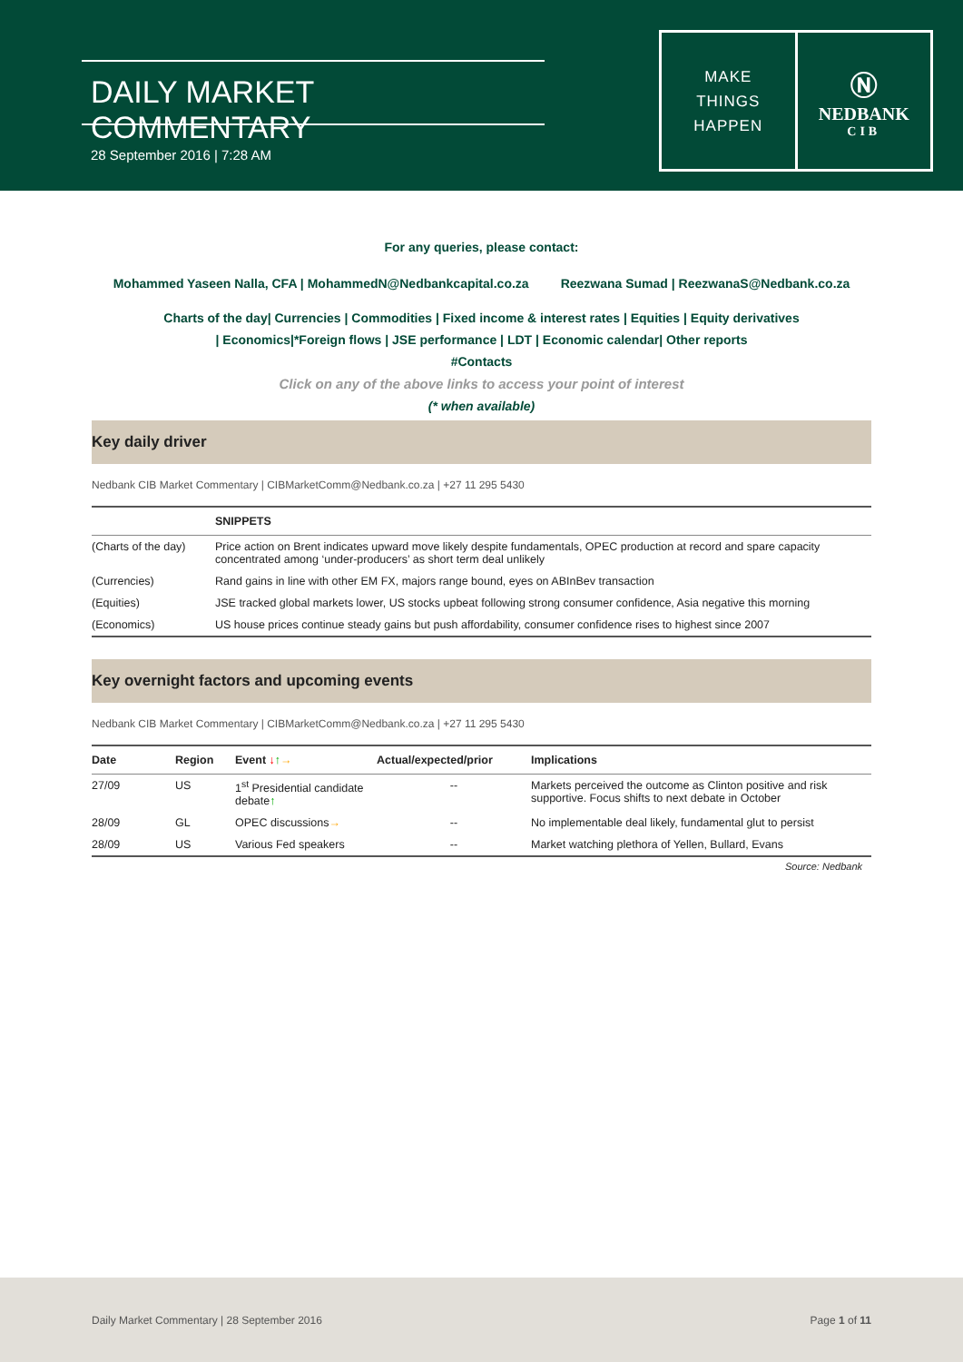DAILY MARKET COMMENTARY
28 September 2016 | 7:28 AM
MAKE
THINGS
HAPPEN
Ⓝ
NEDBANK
CIB
For any queries, please contact:
Mohammed Yaseen Nalla, CFA | MohammedN@Nedbankcapital.co.za Reezwana Sumad | ReezwanaS@Nedbank.co.za
Charts of the day| Currencies | Commodities | Fixed income & interest rates | Equities | Equity derivatives
| Economics|*Foreign flows | JSE performance | LDT | Economic calendar| Other reports
#Contacts
Click on any of the above links to access your point of interest
(* when available)
Key daily driver
Nedbank CIB Market Commentary | CIBMarketComm@Nedbank.co.za | +27 11 295 5430
| | SNIPPETS |
| --- | --- |
| (Charts of the day) | Price action on Brent indicates upward move likely despite fundamentals, OPEC production at record and spare capacity concentrated among ‘under-producers’ as short term deal unlikely |
| (Currencies) | Rand gains in line with other EM FX, majors range bound, eyes on ABInBev transaction |
| (Equities) | JSE tracked global markets lower, US stocks upbeat following strong consumer confidence, Asia negative this morning |
| (Economics) | US house prices continue steady gains but push affordability, consumer confidence rises to highest since 2007 |
Key overnight factors and upcoming events
Nedbank CIB Market Commentary | CIBMarketComm@Nedbank.co.za | +27 11 295 5430
| Date | Region | Event ↓ ↑ → | Actual/expected/prior | Implications |
| --- | --- | --- | --- | --- |
| 27/09 | US | 1<sup>st</sup> Presidential candidate debate ↑ | -- | Markets perceived the outcome as Clinton positive and risk supportive. Focus shifts to next debate in October |
| 28/09 | GL | OPEC discussions → | -- | No implementable deal likely, fundamental glut to persist |
| 28/09 | US | Various Fed speakers | -- | Market watching plethora of Yellen, Bullard, Evans |
Source: Nedbank
Daily Market Commentary | 28 September 2016 Page 1 of 11